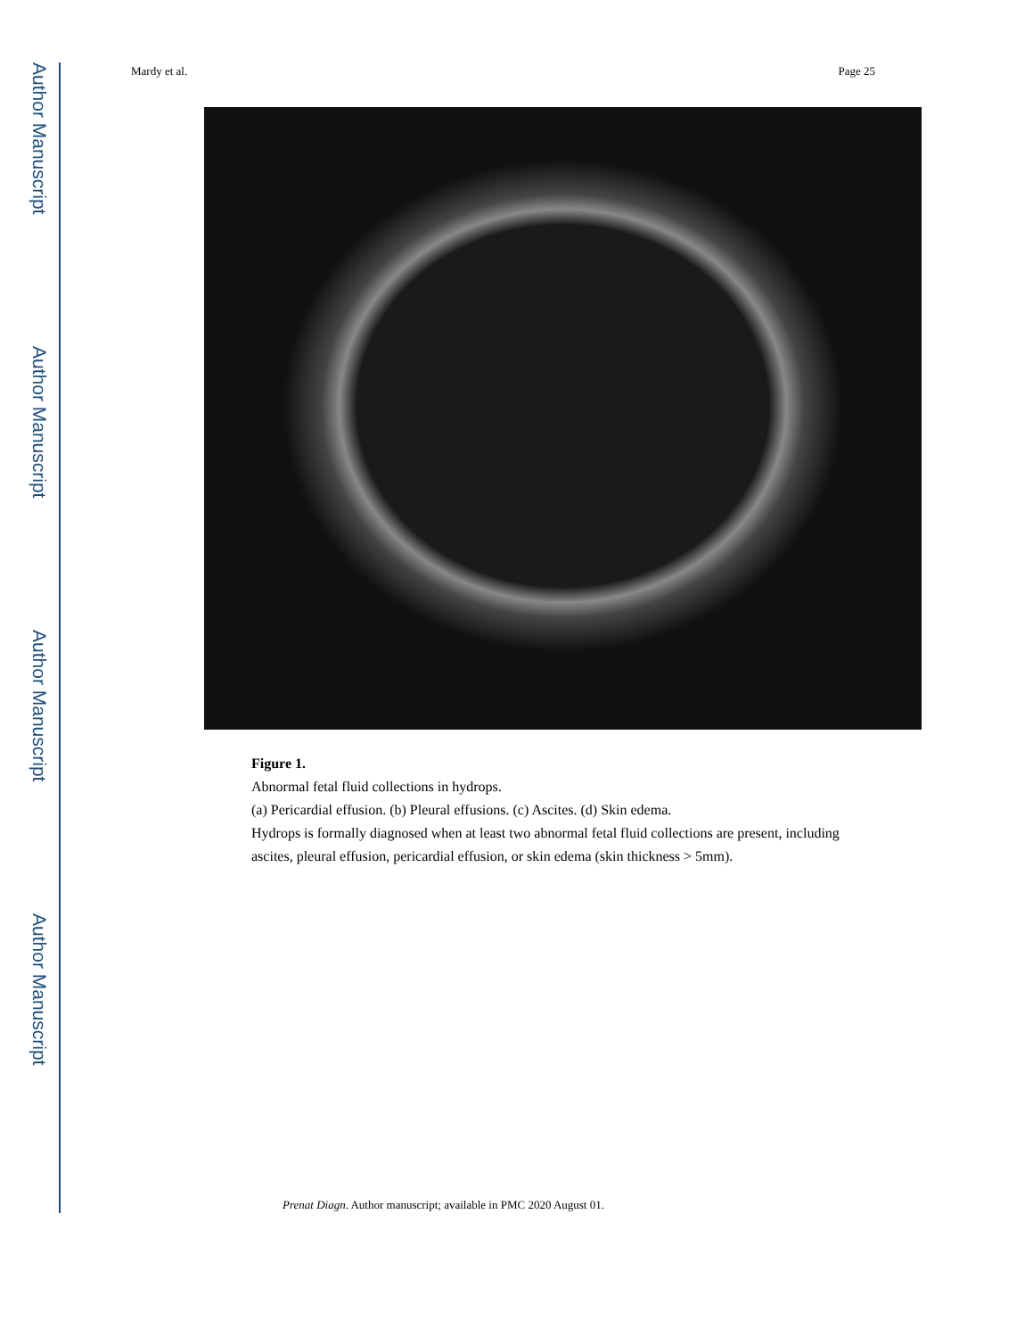Author Manuscript
Author Manuscript
Author Manuscript
Author Manuscript
Mardy et al. Page 25
Figure 1.
Abnormal fetal fluid collections in hydrops.
(a) Pericardial effusion. (b) Pleural effusions. (c) Ascites. (d) Skin edema.
Hydrops is formally diagnosed when at least two abnormal fetal fluid collections are present, including ascites, pleural effusion, pericardial effusion, or skin edema (skin thickness > 5mm).
Prenat Diagn. Author manuscript; available in PMC 2020 August 01.